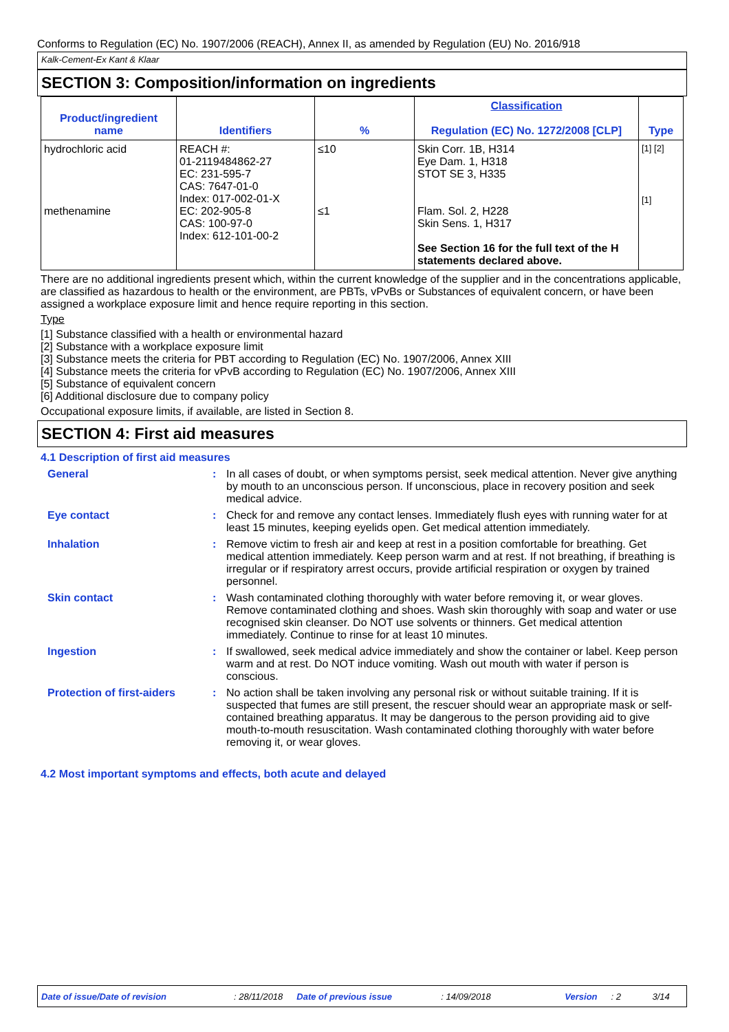Conforms to Regulation (EC) No. 1907/2006 (REACH), Annex II, as amended by Regulation (EU) No. 2016/918
Kalk-Cement-Ex Kant & Klaar
SECTION 3: Composition/information on ingredients
| Product/ingredient name | Identifiers | % | Classification Regulation (EC) No. 1272/2008 [CLP] | Type |
| --- | --- | --- | --- | --- |
| hydrochloric acid methenamine | REACH #: 01-2119484862-27 EC: 231-595-7 CAS: 7647-01-0 Index: 017-002-01-X EC: 202-905-8 CAS: 100-97-0 Index: 612-101-00-2 | ≤10 ≤1 | Skin Corr. 1B, H314 Eye Dam. 1, H318 STOT SE 3, H335 Flam. Sol. 2, H228 Skin Sens. 1, H317 See Section 16 for the full text of the H statements declared above. | [1] [2] [1] |
There are no additional ingredients present which, within the current knowledge of the supplier and in the concentrations applicable, are classified as hazardous to health or the environment, are PBTs, vPvBs or Substances of equivalent concern, or have been assigned a workplace exposure limit and hence require reporting in this section.
Type
[1] Substance classified with a health or environmental hazard
[2] Substance with a workplace exposure limit
[3] Substance meets the criteria for PBT according to Regulation (EC) No. 1907/2006, Annex XIII
[4] Substance meets the criteria for vPvB according to Regulation (EC) No. 1907/2006, Annex XIII
[5] Substance of equivalent concern
[6] Additional disclosure due to company policy
Occupational exposure limits, if available, are listed in Section 8.
SECTION 4: First aid measures
4.1 Description of first aid measures
General
:
In all cases of doubt, or when symptoms persist, seek medical attention. Never give anything by mouth to an unconscious person. If unconscious, place in recovery position and seek medical advice.
Eye contact
:
Check for and remove any contact lenses. Immediately flush eyes with running water for at least 15 minutes, keeping eyelids open. Get medical attention immediately.
Inhalation
:
Remove victim to fresh air and keep at rest in a position comfortable for breathing. Get medical attention immediately. Keep person warm and at rest. If not breathing, if breathing is irregular or if respiratory arrest occurs, provide artificial respiration or oxygen by trained personnel.
Skin contact
:
Wash contaminated clothing thoroughly with water before removing it, or wear gloves. Remove contaminated clothing and shoes. Wash skin thoroughly with soap and water or use recognised skin cleanser. Do NOT use solvents or thinners. Get medical attention immediately. Continue to rinse for at least 10 minutes.
Ingestion
:
If swallowed, seek medical advice immediately and show the container or label. Keep person warm and at rest. Do NOT induce vomiting. Wash out mouth with water if person is conscious.
Protection of first-aiders
:
No action shall be taken involving any personal risk or without suitable training. If it is suspected that fumes are still present, the rescuer should wear an appropriate mask or self-contained breathing apparatus. It may be dangerous to the person providing aid to give mouth-to-mouth resuscitation. Wash contaminated clothing thoroughly with water before removing it, or wear gloves.
4.2 Most important symptoms and effects, both acute and delayed
Date of issue/Date of revision: 28/11/2018 Date of previous issue: 14/09/2018 Version: 2 3/14